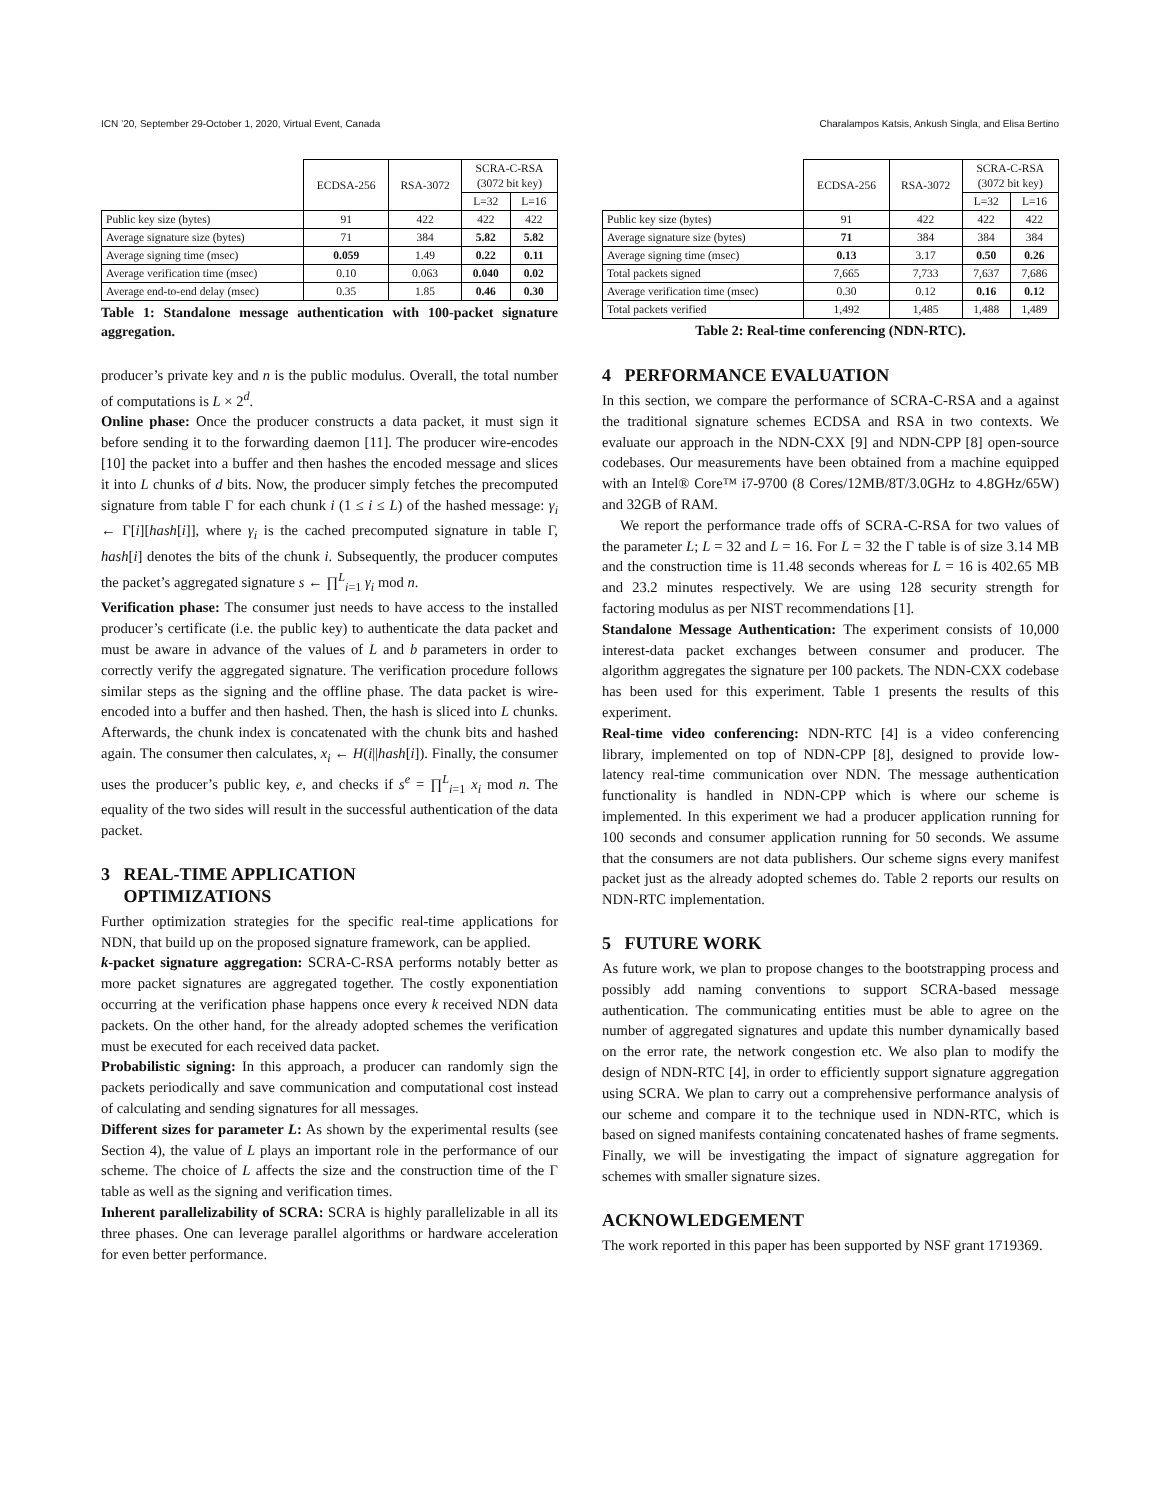ICN ’20, September 29-October 1, 2020, Virtual Event, Canada Charalampos Katsis, Ankush Singla, and Elisa Bertino
| | ECDSA-256 | RSA-3072 | SCRA-C-RSA (3072 bit key) | |
| --- | --- | --- | --- | --- |
| | | | L=32 | L=16 |
| Public key size (bytes) | 91 | 422 | 422 | 422 |
| Average signature size (bytes) | 71 | 384 | 5.82 | 5.82 |
| Average signing time (msec) | 0.059 | 1.49 | 0.22 | 0.11 |
| Average verification time (msec) | 0.10 | 0.063 | 0.040 | 0.02 |
| Average end-to-end delay (msec) | 0.35 | 1.85 | 0.46 | 0.30 |
Table 1: Standalone message authentication with 100-packet signature aggregation.
producer’s private key and n is the public modulus. Overall, the total number of computations is L × 2<sup>d</sup>.
Online phase: Once the producer constructs a data packet, it must sign it before sending it to the forwarding daemon [11]. The producer wire-encodes [10] the packet into a buffer and then hashes the encoded message and slices it into L chunks of d bits. Now, the producer simply fetches the precomputed signature from table Γ for each chunk i (1 ≤ i ≤ L) of the hashed message: γ<sub>i</sub> ← Γ[i][hash[i]], where γ<sub>i</sub> is the cached precomputed signature in table Γ, hash[i] denotes the bits of the chunk i. Subsequently, the producer computes the packet’s aggregated signature s ← ∏<sup>L</sup><sub>i=1</sub> γ<sub>i</sub> mod n.
Verification phase: The consumer just needs to have access to the installed producer’s certificate (i.e. the public key) to authenticate the data packet and must be aware in advance of the values of L and b parameters in order to correctly verify the aggregated signature. The verification procedure follows similar steps as the signing and the offline phase. The data packet is wire-encoded into a buffer and then hashed. Then, the hash is sliced into L chunks. Afterwards, the chunk index is concatenated with the chunk bits and hashed again. The consumer then calculates, x<sub>i</sub> ← H(i||hash[i]). Finally, the consumer uses the producer’s public key, e, and checks if s<sup>e</sup> = ∏<sup>L</sup><sub>i=1</sub> x<sub>i</sub> mod n. The equality of the two sides will result in the successful authentication of the data packet.
3 REAL-TIME APPLICATION
OPTIMIZATIONS
Further optimization strategies for the specific real-time applications for NDN, that build up on the proposed signature framework, can be applied.
k-packet signature aggregation: SCRA-C-RSA performs notably better as more packet signatures are aggregated together. The costly exponentiation occurring at the verification phase happens once every k received NDN data packets. On the other hand, for the already adopted schemes the verification must be executed for each received data packet.
Probabilistic signing: In this approach, a producer can randomly sign the packets periodically and save communication and computational cost instead of calculating and sending signatures for all messages.
Different sizes for parameter L: As shown by the experimental results (see Section 4), the value of L plays an important role in the performance of our scheme. The choice of L affects the size and the construction time of the Γ table as well as the signing and verification times.
Inherent parallelizability of SCRA: SCRA is highly parallelizable in all its three phases. One can leverage parallel algorithms or hardware acceleration for even better performance.
| | ECDSA-256 | RSA-3072 | SCRA-C-RSA (3072 bit key) | |
| --- | --- | --- | --- | --- |
| | | | L=32 | L=16 |
| Public key size (bytes) | 91 | 422 | 422 | 422 |
| Average signature size (bytes) | 71 | 384 | 384 | 384 |
| Average signing time (msec) | 0.13 | 3.17 | 0.50 | 0.26 |
| Total packets signed | 7,665 | 7,733 | 7,637 | 7,686 |
| Average verification time (msec) | 0.30 | 0.12 | 0.16 | 0.12 |
| Total packets verified | 1,492 | 1,485 | 1,488 | 1,489 |
Table 2: Real-time conferencing (NDN-RTC).
4 PERFORMANCE EVALUATION
In this section, we compare the performance of SCRA-C-RSA and a against the traditional signature schemes ECDSA and RSA in two contexts. We evaluate our approach in the NDN-CXX [9] and NDN-CPP [8] open-source codebases. Our measurements have been obtained from a machine equipped with an Intel® Core™ i7-9700 (8 Cores/12MB/8T/3.0GHz to 4.8GHz/65W) and 32GB of RAM.
We report the performance trade offs of SCRA-C-RSA for two values of the parameter L; L = 32 and L = 16. For L = 32 the Γ table is of size 3.14 MB and the construction time is 11.48 seconds whereas for L = 16 is 402.65 MB and 23.2 minutes respectively. We are using 128 security strength for factoring modulus as per NIST recommendations [1].
Standalone Message Authentication: The experiment consists of 10,000 interest-data packet exchanges between consumer and producer. The algorithm aggregates the signature per 100 packets. The NDN-CXX codebase has been used for this experiment. Table 1 presents the results of this experiment.
Real-time video conferencing: NDN-RTC [4] is a video conferencing library, implemented on top of NDN-CPP [8], designed to provide low-latency real-time communication over NDN. The message authentication functionality is handled in NDN-CPP which is where our scheme is implemented. In this experiment we had a producer application running for 100 seconds and consumer application running for 50 seconds. We assume that the consumers are not data publishers. Our scheme signs every manifest packet just as the already adopted schemes do. Table 2 reports our results on NDN-RTC implementation.
5 FUTURE WORK
As future work, we plan to propose changes to the bootstrapping process and possibly add naming conventions to support SCRA-based message authentication. The communicating entities must be able to agree on the number of aggregated signatures and update this number dynamically based on the error rate, the network congestion etc. We also plan to modify the design of NDN-RTC [4], in order to efficiently support signature aggregation using SCRA. We plan to carry out a comprehensive performance analysis of our scheme and compare it to the technique used in NDN-RTC, which is based on signed manifests containing concatenated hashes of frame segments. Finally, we will be investigating the impact of signature aggregation for schemes with smaller signature sizes.
ACKNOWLEDGEMENT
The work reported in this paper has been supported by NSF grant 1719369.